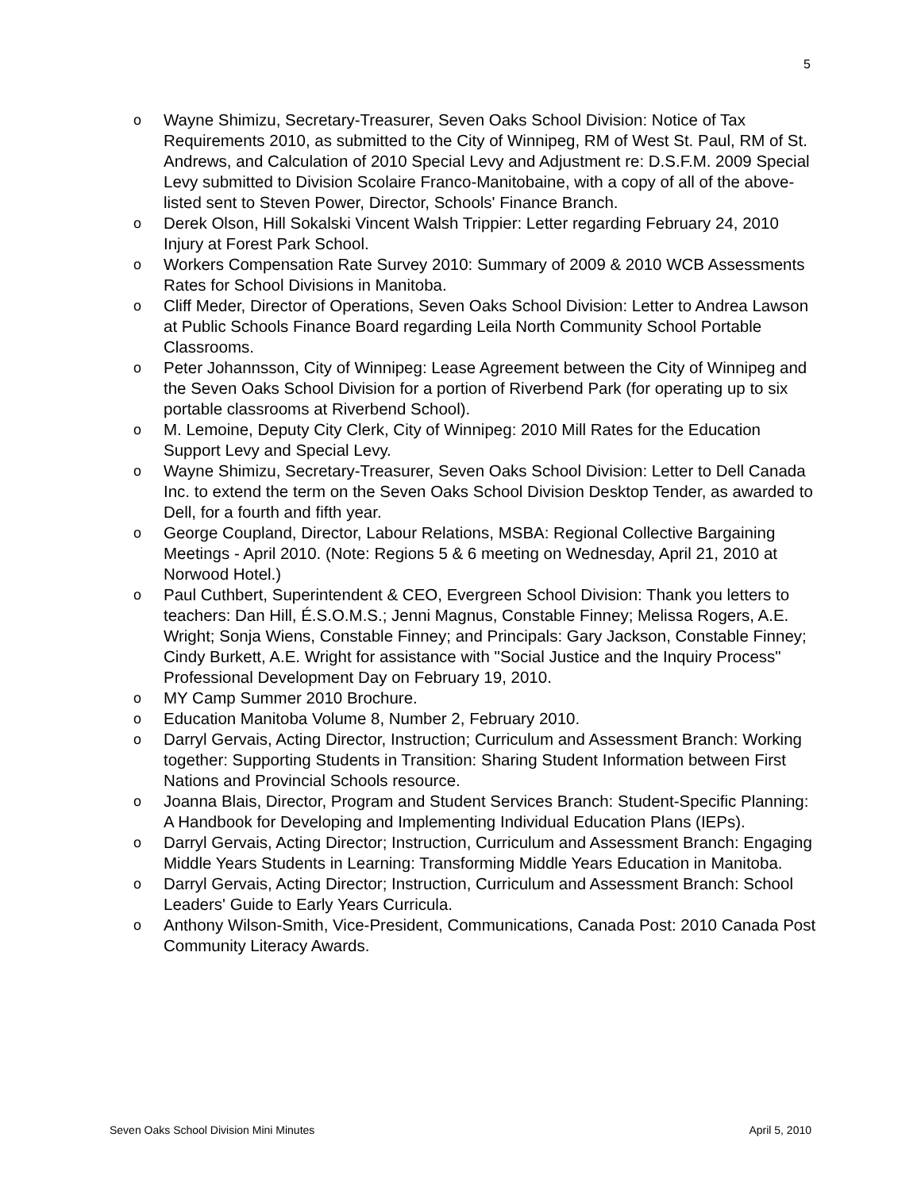5
o Wayne Shimizu, Secretary-Treasurer, Seven Oaks School Division: Notice of Tax Requirements 2010, as submitted to the City of Winnipeg, RM of West St. Paul, RM of St. Andrews, and Calculation of 2010 Special Levy and Adjustment re: D.S.F.M. 2009 Special Levy submitted to Division Scolaire Franco-Manitobaine, with a copy of all of the above-listed sent to Steven Power, Director, Schools' Finance Branch.
o Derek Olson, Hill Sokalski Vincent Walsh Trippier: Letter regarding February 24, 2010 Injury at Forest Park School.
o Workers Compensation Rate Survey 2010: Summary of 2009 & 2010 WCB Assessments Rates for School Divisions in Manitoba.
o Cliff Meder, Director of Operations, Seven Oaks School Division: Letter to Andrea Lawson at Public Schools Finance Board regarding Leila North Community School Portable Classrooms.
o Peter Johannsson, City of Winnipeg: Lease Agreement between the City of Winnipeg and the Seven Oaks School Division for a portion of Riverbend Park (for operating up to six portable classrooms at Riverbend School).
o M. Lemoine, Deputy City Clerk, City of Winnipeg: 2010 Mill Rates for the Education Support Levy and Special Levy.
o Wayne Shimizu, Secretary-Treasurer, Seven Oaks School Division: Letter to Dell Canada Inc. to extend the term on the Seven Oaks School Division Desktop Tender, as awarded to Dell, for a fourth and fifth year.
o George Coupland, Director, Labour Relations, MSBA: Regional Collective Bargaining Meetings - April 2010. (Note: Regions 5 & 6 meeting on Wednesday, April 21, 2010 at Norwood Hotel.)
o Paul Cuthbert, Superintendent & CEO, Evergreen School Division: Thank you letters to teachers: Dan Hill, É.S.O.M.S.; Jenni Magnus, Constable Finney; Melissa Rogers, A.E. Wright; Sonja Wiens, Constable Finney; and Principals: Gary Jackson, Constable Finney; Cindy Burkett, A.E. Wright for assistance with "Social Justice and the Inquiry Process" Professional Development Day on February 19, 2010.
o MY Camp Summer 2010 Brochure.
o Education Manitoba Volume 8, Number 2, February 2010.
o Darryl Gervais, Acting Director, Instruction; Curriculum and Assessment Branch: Working together: Supporting Students in Transition: Sharing Student Information between First Nations and Provincial Schools resource.
o Joanna Blais, Director, Program and Student Services Branch: Student-Specific Planning: A Handbook for Developing and Implementing Individual Education Plans (IEPs).
o Darryl Gervais, Acting Director; Instruction, Curriculum and Assessment Branch: Engaging Middle Years Students in Learning: Transforming Middle Years Education in Manitoba.
o Darryl Gervais, Acting Director; Instruction, Curriculum and Assessment Branch: School Leaders' Guide to Early Years Curricula.
o Anthony Wilson-Smith, Vice-President, Communications, Canada Post: 2010 Canada Post Community Literacy Awards.
Seven Oaks School Division Mini Minutes April 5, 2010